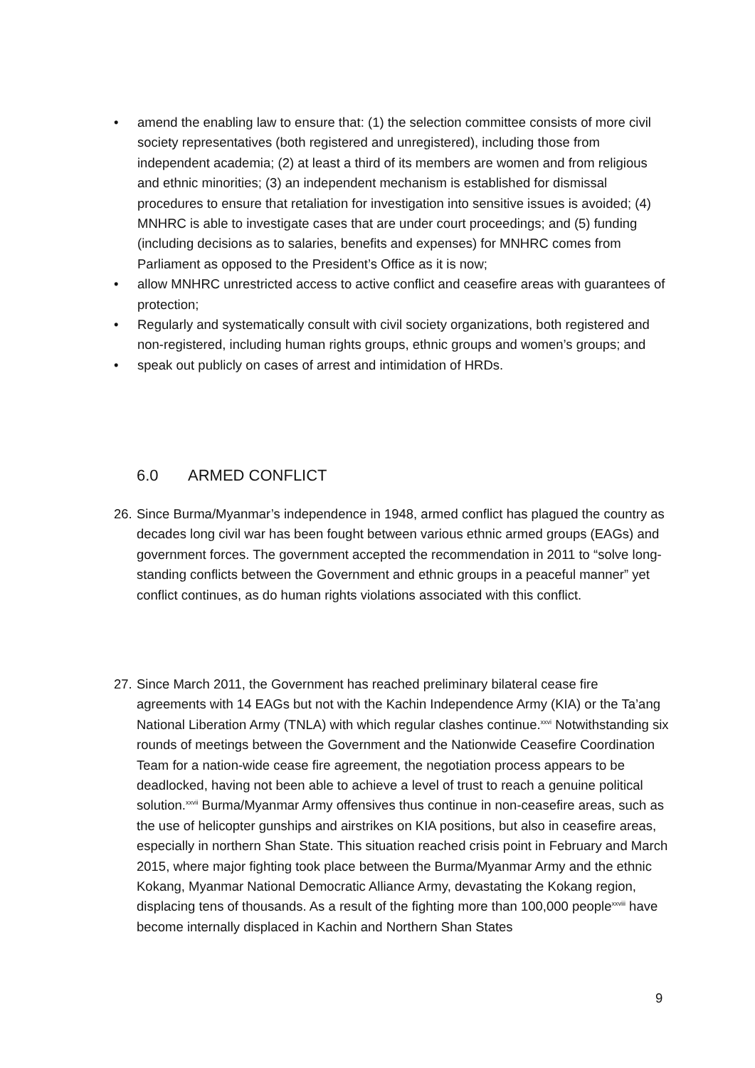• amend the enabling law to ensure that: (1) the selection committee consists of more civil society representatives (both registered and unregistered), including those from independent academia; (2) at least a third of its members are women and from religious and ethnic minorities; (3) an independent mechanism is established for dismissal procedures to ensure that retaliation for investigation into sensitive issues is avoided; (4) MNHRC is able to investigate cases that are under court proceedings; and (5) funding (including decisions as to salaries, benefits and expenses) for MNHRC comes from Parliament as opposed to the President’s Office as it is now;
• allow MNHRC unrestricted access to active conflict and ceasefire areas with guarantees of protection;
• Regularly and systematically consult with civil society organizations, both registered and non-registered, including human rights groups, ethnic groups and women’s groups; and
• speak out publicly on cases of arrest and intimidation of HRDs.
6.0 ARMED CONFLICT
26.
Since Burma/Myanmar’s independence in 1948, armed conflict has plagued the country as decades long civil war has been fought between various ethnic armed groups (EAGs) and government forces. The government accepted the recommendation in 2011 to “solve long-standing conflicts between the Government and ethnic groups in a peaceful manner” yet conflict continues, as do human rights violations associated with this conflict.
27.
Since March 2011, the Government has reached preliminary bilateral cease fire agreements with 14 EAGs but not with the Kachin Independence Army (KIA) or the Ta’ang National Liberation Army (TNLA) with which regular clashes continue.<sup>xxvi</sup> Notwithstanding six rounds of meetings between the Government and the Nationwide Ceasefire Coordination Team for a nation-wide cease fire agreement, the negotiation process appears to be deadlocked, having not been able to achieve a level of trust to reach a genuine political solution.<sup>xxvii</sup> Burma/Myanmar Army offensives thus continue in non-ceasefire areas, such as the use of helicopter gunships and airstrikes on KIA positions, but also in ceasefire areas, especially in northern Shan State. This situation reached crisis point in February and March 2015, where major fighting took place between the Burma/Myanmar Army and the ethnic Kokang, Myanmar National Democratic Alliance Army, devastating the Kokang region, displacing tens of thousands. As a result of the fighting more than 100,000 people<sup>xxviii</sup> have become internally displaced in Kachin and Northern Shan States
9